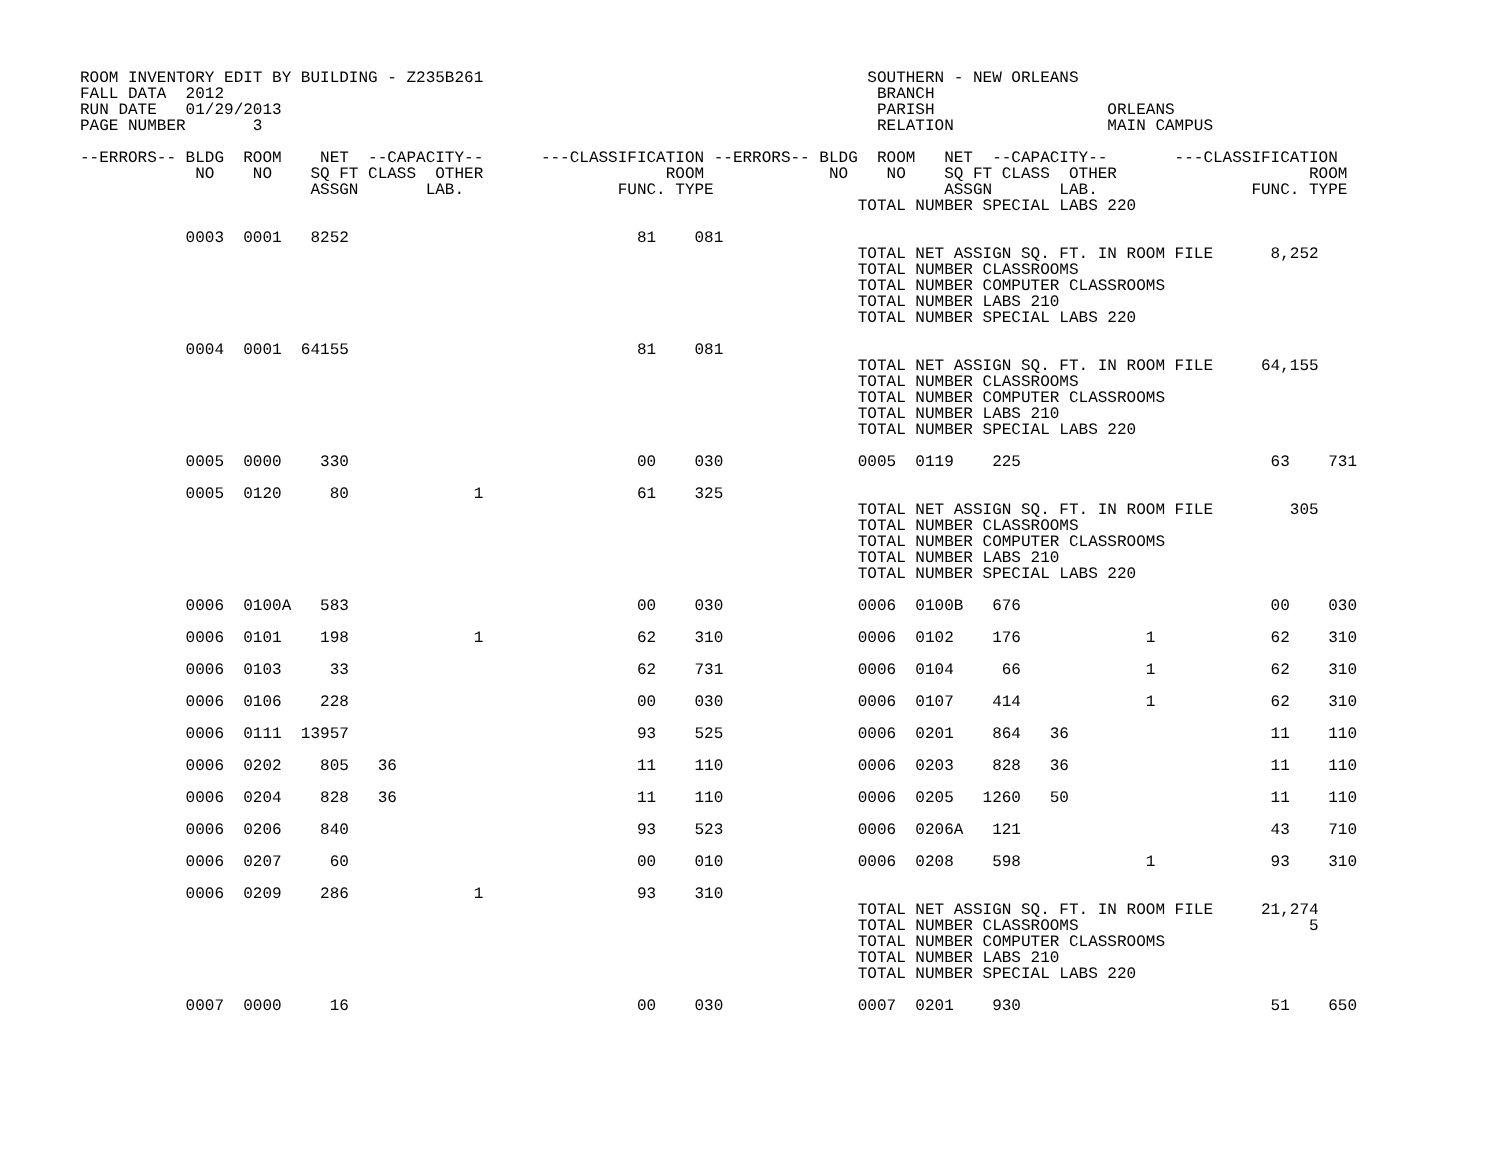ROOM INVENTORY EDIT BY BUILDING - Z235B261                                        SOUTHERN - NEW ORLEANS
FALL DATA  2012                                                                    BRANCH
RUN DATE   01/29/2013                                                              PARISH                  ORLEANS
PAGE NUMBER       3                                                                RELATION                MAIN CAMPUS

--ERRORS-- BLDG  ROOM    NET  --CAPACITY--      ---CLASSIFICATION --ERRORS-- BLDG  ROOM   NET  --CAPACITY--       ---CLASSIFICATION
            NO    NO    SQ FT CLASS  OTHER                   ROOM             NO    NO    SQ FT CLASS  OTHER                    ROOM
                        ASSGN       LAB.                FUNC. TYPE                        ASSGN       LAB.                FUNC. TYPE
                                                                                 TOTAL NUMBER SPECIAL LABS 220

           0003  0001   8252                              81    081
                                                                                 TOTAL NET ASSIGN SQ. FT. IN ROOM FILE      8,252
                                                                                 TOTAL NUMBER CLASSROOMS
                                                                                 TOTAL NUMBER COMPUTER CLASSROOMS
                                                                                 TOTAL NUMBER LABS 210
                                                                                 TOTAL NUMBER SPECIAL LABS 220

           0004  0001  64155                              81    081
                                                                                 TOTAL NET ASSIGN SQ. FT. IN ROOM FILE     64,155
                                                                                 TOTAL NUMBER CLASSROOMS
                                                                                 TOTAL NUMBER COMPUTER CLASSROOMS
                                                                                 TOTAL NUMBER LABS 210
                                                                                 TOTAL NUMBER SPECIAL LABS 220

           0005  0000    330                              00    030              0005  0119    225                          63    731

           0005  0120     80             1                61    325
                                                                                 TOTAL NET ASSIGN SQ. FT. IN ROOM FILE        305
                                                                                 TOTAL NUMBER CLASSROOMS
                                                                                 TOTAL NUMBER COMPUTER CLASSROOMS
                                                                                 TOTAL NUMBER LABS 210
                                                                                 TOTAL NUMBER SPECIAL LABS 220

           0006  0100A   583                              00    030              0006  0100B   676                          00    030

           0006  0101    198             1                62    310              0006  0102    176             1            62    310

           0006  0103     33                              62    731              0006  0104     66             1            62    310

           0006  0106    228                              00    030              0006  0107    414             1            62    310

           0006  0111  13957                              93    525              0006  0201    864   36                     11    110

           0006  0202    805   36                         11    110              0006  0203    828   36                     11    110

           0006  0204    828   36                         11    110              0006  0205   1260   50                     11    110

           0006  0206    840                              93    523              0006  0206A   121                          43    710

           0006  0207     60                              00    010              0006  0208    598             1            93    310

           0006  0209    286             1                93    310
                                                                                 TOTAL NET ASSIGN SQ. FT. IN ROOM FILE     21,274
                                                                                 TOTAL NUMBER CLASSROOMS                        5
                                                                                 TOTAL NUMBER COMPUTER CLASSROOMS
                                                                                 TOTAL NUMBER LABS 210
                                                                                 TOTAL NUMBER SPECIAL LABS 220

           0007  0000     16                              00    030              0007  0201    930                          51    650